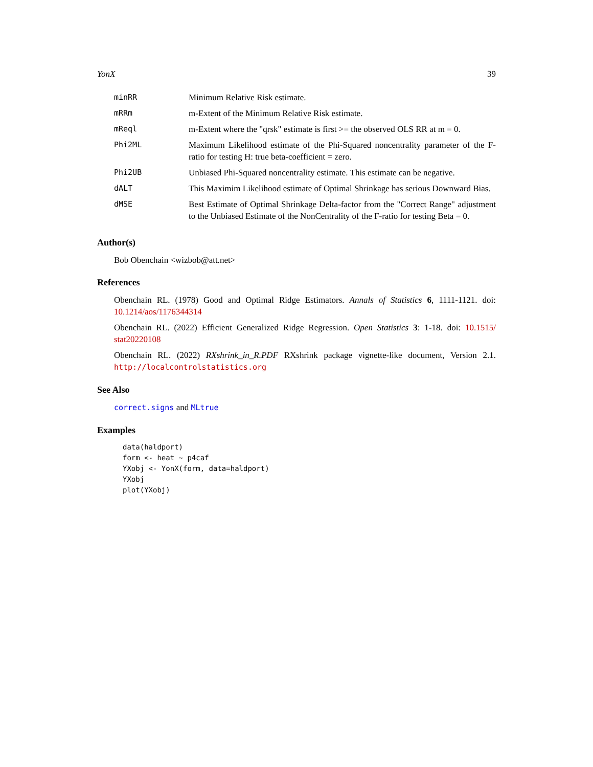YonX 39
| minRR | Minimum Relative Risk estimate. |
| mRRm | m-Extent of the Minimum Relative Risk estimate. |
| mReql | m-Extent where the "qrsk" estimate is first >= the observed OLS RR at m = 0. |
| Phi2ML | Maximum Likelihood estimate of the Phi-Squared noncentrality parameter of the F-ratio for testing H: true beta-coefficient = zero. |
| Phi2UB | Unbiased Phi-Squared noncentrality estimate. This estimate can be negative. |
| dALT | This Maximim Likelihood estimate of Optimal Shrinkage has serious Downward Bias. |
| dMSE | Best Estimate of Optimal Shrinkage Delta-factor from the "Correct Range" adjustment to the Unbiased Estimate of the NonCentrality of the F-ratio for testing Beta = 0. |
Author(s)
Bob Obenchain <wizbob@att.net>
References
Obenchain RL. (1978) Good and Optimal Ridge Estimators. Annals of Statistics 6, 1111-1121. doi: 10.1214/aos/1176344314
Obenchain RL. (2022) Efficient Generalized Ridge Regression. Open Statistics 3: 1-18. doi: 10.1515/ stat20220108
Obenchain RL. (2022) RXshrink_in_R.PDF RXshrink package vignette-like document, Version 2.1. http://localcontrolstatistics.org
See Also
correct.signs and MLtrue
Examples
data(haldport)
form <- heat ~ p4caf
YXobj <- YonX(form, data=haldport)
YXobj
plot(YXobj)